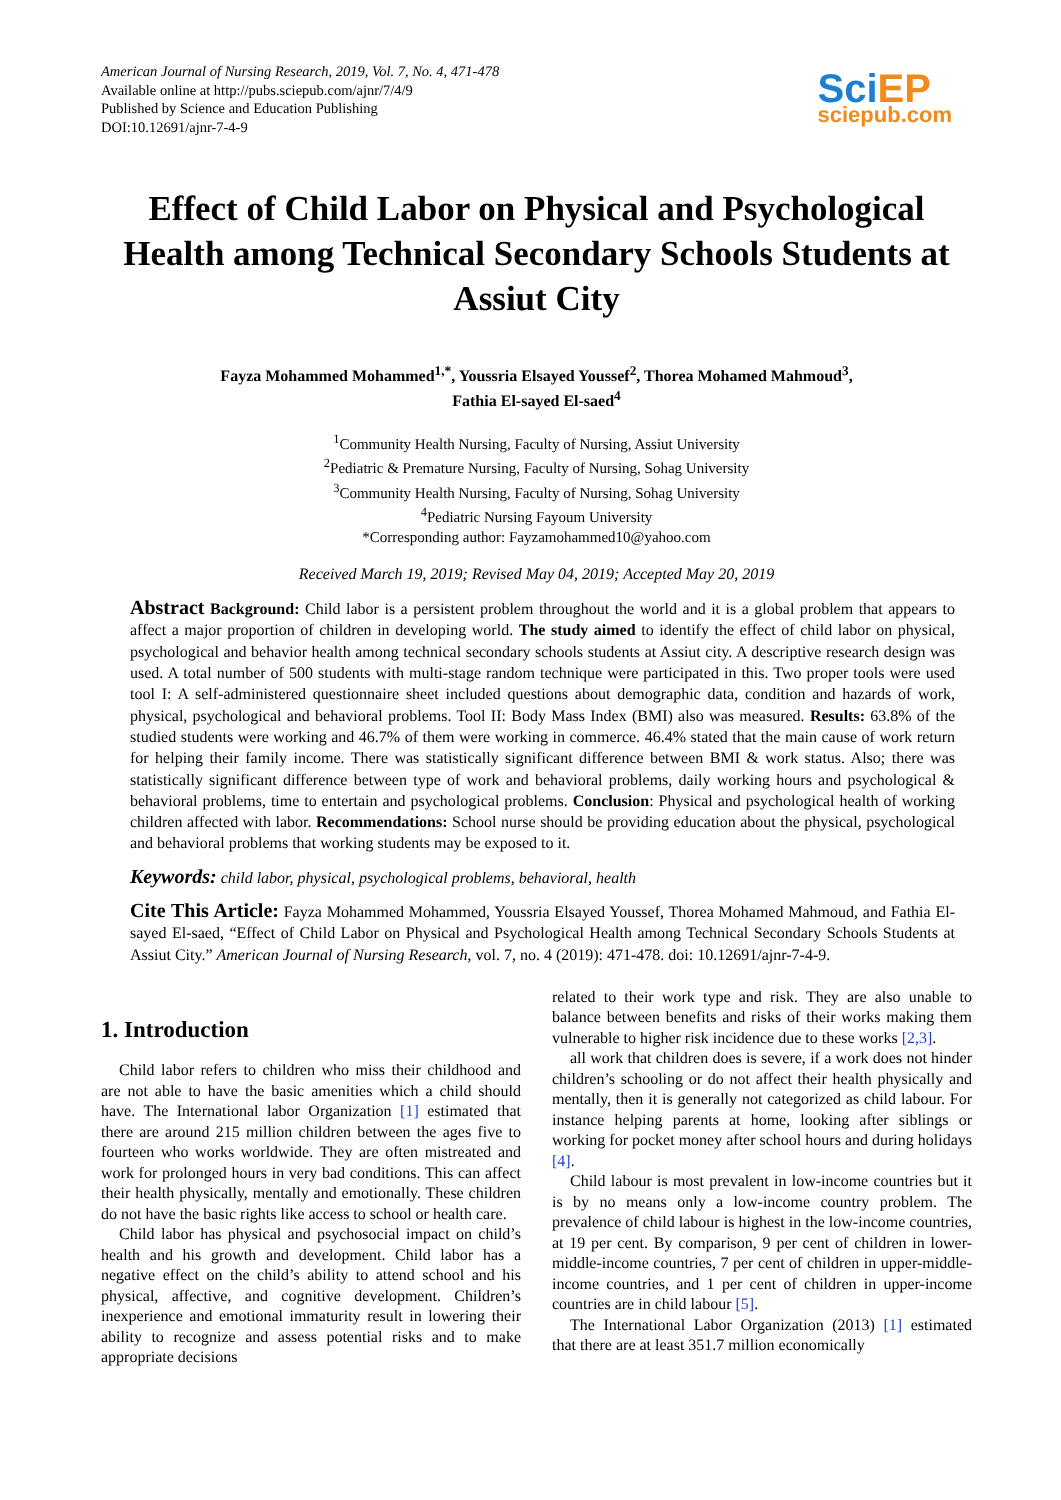American Journal of Nursing Research, 2019, Vol. 7, No. 4, 471-478
Available online at http://pubs.sciepub.com/ajnr/7/4/9
Published by Science and Education Publishing
DOI:10.12691/ajnr-7-4-9
Sci EP
sciepub.com
Effect of Child Labor on Physical and Psychological Health among Technical Secondary Schools Students at Assiut City
Fayza Mohammed Mohammed<sup>1,*</sup>, Youssria Elsayed Youssef<sup>2</sup>, Thorea Mohamed Mahmoud<sup>3</sup>,
Fathia El-sayed El-saed<sup>4</sup>
<sup>1</sup> Community Health Nursing, Faculty of Nursing, Assiut University
<sup>2</sup> Pediatric & Premature Nursing, Faculty of Nursing, Sohag University
<sup>3</sup> Community Health Nursing, Faculty of Nursing, Sohag University
<sup>4</sup> Pediatric Nursing Fayoum University
*Corresponding author: Fayzamohammed10@yahoo.com
Received March 19, 2019; Revised May 04, 2019; Accepted May 20, 2019
Abstract Background: Child labor is a persistent problem throughout the world and it is a global problem that appears to affect a major proportion of children in developing world. The study aimed to identify the effect of child labor on physical, psychological and behavior health among technical secondary schools students at Assiut city. A descriptive research design was used. A total number of 500 students with multi-stage random technique were participated in this. Two proper tools were used tool I: A self-administered questionnaire sheet included questions about demographic data, condition and hazards of work, physical, psychological and behavioral problems. Tool II: Body Mass Index (BMI) also was measured. Results: 63.8% of the studied students were working and 46.7% of them were working in commerce. 46.4% stated that the main cause of work return for helping their family income. There was statistically significant difference between BMI & work status. Also; there was statistically significant difference between type of work and behavioral problems, daily working hours and psychological & behavioral problems, time to entertain and psychological problems. Conclusion: Physical and psychological health of working children affected with labor. Recommendations: School nurse should be providing education about the physical, psychological and behavioral problems that working students may be exposed to it.
Keywords: child labor, physical, psychological problems, behavioral, health
Cite This Article: Fayza Mohammed Mohammed, Youssria Elsayed Youssef, Thorea Mohamed Mahmoud, and Fathia El-sayed El-saed, “Effect of Child Labor on Physical and Psychological Health among Technical Secondary Schools Students at Assiut City.” American Journal of Nursing Research, vol. 7, no. 4 (2019): 471-478. doi: 10.12691/ajnr-7-4-9.
1. Introduction
Child labor refers to children who miss their childhood and are not able to have the basic amenities which a child should have. The International labor Organization [1] estimated that there are around 215 million children between the ages five to fourteen who works worldwide. They are often mistreated and work for prolonged hours in very bad conditions. This can affect their health physically, mentally and emotionally. These children do not have the basic rights like access to school or health care.
Child labor has physical and psychosocial impact on child’s health and his growth and development. Child labor has a negative effect on the child’s ability to attend school and his physical, affective, and cognitive development. Children’s inexperience and emotional immaturity result in lowering their ability to recognize and assess potential risks and to make appropriate decisions
related to their work type and risk. They are also unable to balance between benefits and risks of their works making them vulnerable to higher risk incidence due to these works [2,3].
all work that children does is severe, if a work does not hinder children’s schooling or do not affect their health physically and mentally, then it is generally not categorized as child labour. For instance helping parents at home, looking after siblings or working for pocket money after school hours and during holidays [4].
Child labour is most prevalent in low-income countries but it is by no means only a low-income country problem. The prevalence of child labour is highest in the low-income countries, at 19 per cent. By comparison, 9 per cent of children in lower-middle-income countries, 7 per cent of children in upper-middle-income countries, and 1 per cent of children in upper-income countries are in child labour [5].
The International Labor Organization (2013) [1] estimated that there are at least 351.7 million economically